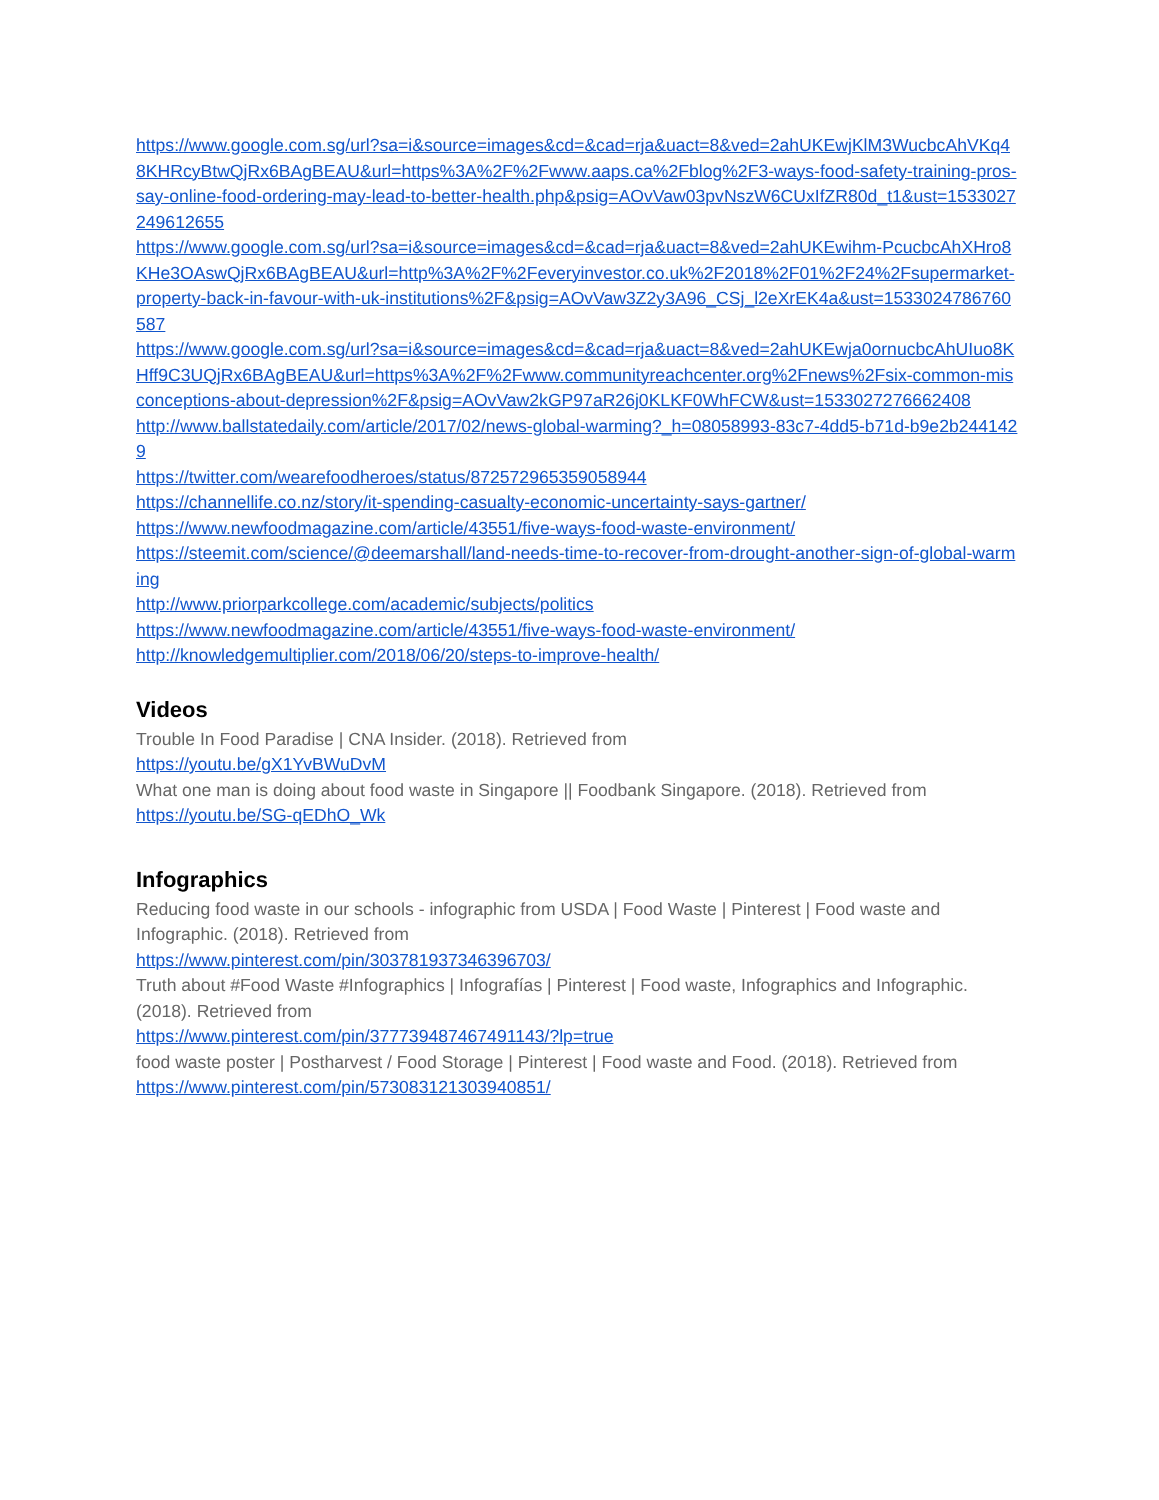https://www.google.com.sg/url?sa=i&source=images&cd=&cad=rja&uact=8&ved=2ahUKEwjKlM3WucbcAhVKq48KHRcyBtwQjRx6BAgBEAU&url=https%3A%2F%2Fwww.aaps.ca%2Fblog%2F3-ways-food-safety-training-pros-say-online-food-ordering-may-lead-to-better-health.php&psig=AOvVaw03pvNszW6CUxIfZR80d_t1&ust=1533027249612655
https://www.google.com.sg/url?sa=i&source=images&cd=&cad=rja&uact=8&ved=2ahUKEwihm-PcucbcAhXHro8KHe3OAswQjRx6BAgBEAU&url=http%3A%2F%2Feveryinvestor.co.uk%2F2018%2F01%2F24%2Fsupermarket-property-back-in-favour-with-uk-institutions%2F&psig=AOvVaw3Z2y3A96_CSj_l2eXrEK4a&ust=1533024786760587
https://www.google.com.sg/url?sa=i&source=images&cd=&cad=rja&uact=8&ved=2ahUKEwja0ornucbcAhUIuo8KHff9C3UQjRx6BAgBEAU&url=https%3A%2F%2Fwww.communityreachcenter.org%2Fnews%2Fsix-common-misconceptions-about-depression%2F&psig=AOvVaw2kGP97aR26j0KLKF0WhFCW&ust=1533027276662408
http://www.ballstatedaily.com/article/2017/02/news-global-warming?_h=08058993-83c7-4dd5-b71d-b9e2b2441429
https://twitter.com/wearefoodheroes/status/872572965359058944
https://channellife.co.nz/story/it-spending-casualty-economic-uncertainty-says-gartner/
https://www.newfoodmagazine.com/article/43551/five-ways-food-waste-environment/
https://steemit.com/science/@deemarshall/land-needs-time-to-recover-from-drought-another-sign-of-global-warming
http://www.priorparkcollege.com/academic/subjects/politics
https://www.newfoodmagazine.com/article/43551/five-ways-food-waste-environment/
http://knowledgemultiplier.com/2018/06/20/steps-to-improve-health/
Videos
Trouble In Food Paradise | CNA Insider. (2018). Retrieved from
https://youtu.be/gX1YvBWuDvM
What one man is doing about food waste in Singapore || Foodbank Singapore. (2018). Retrieved from
https://youtu.be/SG-qEDhO_Wk
Infographics
Reducing food waste in our schools - infographic from USDA | Food Waste | Pinterest | Food waste and Infographic. (2018). Retrieved from
https://www.pinterest.com/pin/303781937346396703/
Truth about #Food Waste #Infographics | Infografías | Pinterest | Food waste, Infographics and Infographic. (2018). Retrieved from
https://www.pinterest.com/pin/377739487467491143/?lp=true
food waste poster | Postharvest / Food Storage | Pinterest | Food waste and Food. (2018). Retrieved from
https://www.pinterest.com/pin/573083121303940851/